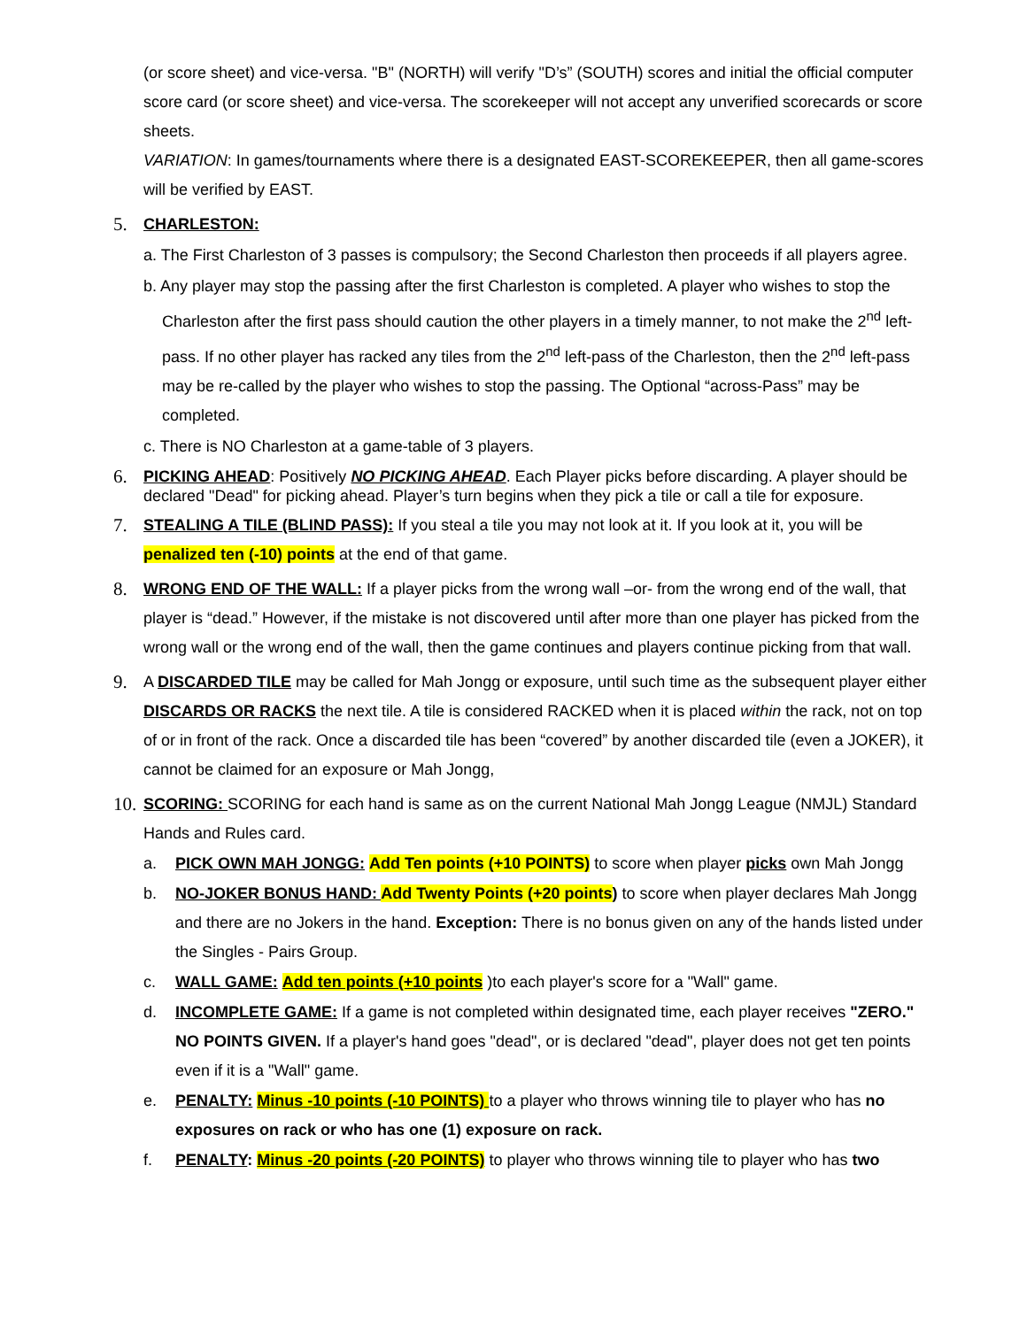(or score sheet) and vice-versa. "B" (NORTH) will verify "D’s” (SOUTH) scores and initial the official computer score card (or score sheet) and vice-versa. The scorekeeper will not accept any unverified scorecards or score sheets.
VARIATION: In games/tournaments where there is a designated EAST-SCOREKEEPER, then all game-scores will be verified by EAST.
5. CHARLESTON:
a. The First Charleston of 3 passes is compulsory; the Second Charleston then proceeds if all players agree.
b. Any player may stop the passing after the first Charleston is completed. A player who wishes to stop the Charleston after the first pass should caution the other players in a timely manner, to not make the 2<sup>nd</sup> left-pass. If no other player has racked any tiles from the 2<sup>nd</sup> left-pass of the Charleston, then the 2<sup>nd</sup> left-pass may be re-called by the player who wishes to stop the passing. The Optional “across-Pass” may be completed.
c. There is NO Charleston at a game-table of 3 players.
6. PICKING AHEAD: Positively NO PICKING AHEAD. Each Player picks before discarding. A player should be declared "Dead" for picking ahead. Player’s turn begins when they pick a tile or call a tile for exposure.
7. STEALING A TILE (BLIND PASS): If you steal a tile you may not look at it. If you look at it, you will be penalized ten (-10) points at the end of that game.
8. WRONG END OF THE WALL: If a player picks from the wrong wall –or- from the wrong end of the wall, that player is “dead.” However, if the mistake is not discovered until after more than one player has picked from the wrong wall or the wrong end of the wall, then the game continues and players continue picking from that wall.
9. A DISCARDED TILE may be called for Mah Jongg or exposure, until such time as the subsequent player either DISCARDS OR RACKS the next tile. A tile is considered RACKED when it is placed within the rack, not on top of or in front of the rack. Once a discarded tile has been “covered” by another discarded tile (even a JOKER), it cannot be claimed for an exposure or Mah Jongg,
10. SCORING: SCORING for each hand is same as on the current National Mah Jongg League (NMJL) Standard Hands and Rules card.
a. PICK OWN MAH JONGG: Add Ten points (+10 POINTS) to score when player picks own Mah Jongg
b. NO-JOKER BONUS HAND: Add Twenty Points (+20 points) to score when player declares Mah Jongg and there are no Jokers in the hand. Exception: There is no bonus given on any of the hands listed under the Singles - Pairs Group.
c. WALL GAME: Add ten points (+10 points )to each player's score for a "Wall" game.
d. INCOMPLETE GAME: If a game is not completed within designated time, each player receives "ZERO." NO POINTS GIVEN. If a player's hand goes "dead", or is declared "dead", player does not get ten points even if it is a "Wall" game.
e. PENALTY: Minus -10 points (-10 POINTS) to a player who throws winning tile to player who has no exposures on rack or who has one (1) exposure on rack.
f. PENALTY: Minus -20 points (-20 POINTS) to player who throws winning tile to player who has two